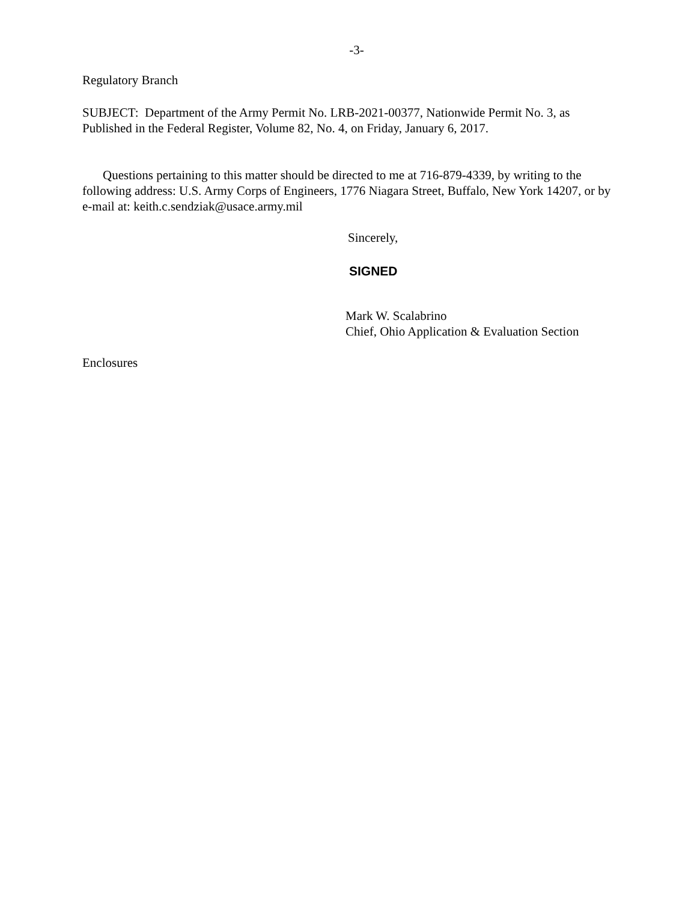-3-
Regulatory Branch
SUBJECT: Department of the Army Permit No. LRB-2021-00377, Nationwide Permit No. 3, as Published in the Federal Register, Volume 82, No. 4, on Friday, January 6, 2017.
Questions pertaining to this matter should be directed to me at 716-879-4339, by writing to the following address: U.S. Army Corps of Engineers, 1776 Niagara Street, Buffalo, New York 14207, or by e-mail at: keith.c.sendziak@usace.army.mil
Sincerely,
SIGNED
Mark W. Scalabrino
Chief, Ohio Application & Evaluation Section
Enclosures